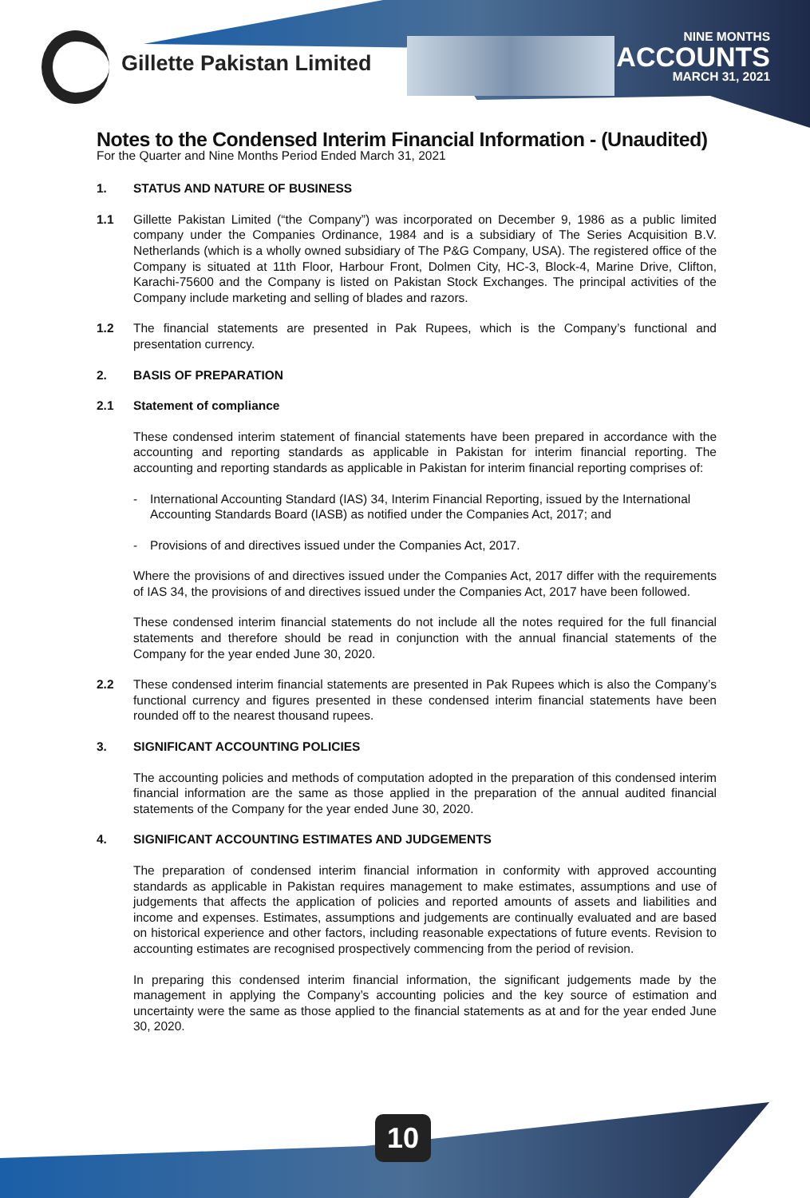Gillette Pakistan Limited
NINE MONTHS
ACCOUNTS
MARCH 31, 2021
Notes to the Condensed Interim Financial Information - (Unaudited)
For the Quarter and Nine Months Period Ended March 31, 2021
1. STATUS AND NATURE OF BUSINESS
1.1 Gillette Pakistan Limited (“the Company”) was incorporated on December 9, 1986 as a public limited company under the Companies Ordinance, 1984 and is a subsidiary of The Series Acquisition B.V. Netherlands (which is a wholly owned subsidiary of The P&G Company, USA). The registered office of the Company is situated at 11th Floor, Harbour Front, Dolmen City, HC-3, Block-4, Marine Drive, Clifton, Karachi-75600 and the Company is listed on Pakistan Stock Exchanges. The principal activities of the Company include marketing and selling of blades and razors.
1.2 The financial statements are presented in Pak Rupees, which is the Company’s functional and presentation currency.
2. BASIS OF PREPARATION
2.1 Statement of compliance
These condensed interim statement of financial statements have been prepared in accordance with the accounting and reporting standards as applicable in Pakistan for interim financial reporting. The accounting and reporting standards as applicable in Pakistan for interim financial reporting comprises of:
- International Accounting Standard (IAS) 34, Interim Financial Reporting, issued by the International Accounting Standards Board (IASB) as notified under the Companies Act, 2017; and
- Provisions of and directives issued under the Companies Act, 2017.
Where the provisions of and directives issued under the Companies Act, 2017 differ with the requirements of IAS 34, the provisions of and directives issued under the Companies Act, 2017 have been followed.
These condensed interim financial statements do not include all the notes required for the full financial statements and therefore should be read in conjunction with the annual financial statements of the Company for the year ended June 30, 2020.
2.2 These condensed interim financial statements are presented in Pak Rupees which is also the Company’s functional currency and figures presented in these condensed interim financial statements have been rounded off to the nearest thousand rupees.
3. SIGNIFICANT ACCOUNTING POLICIES
The accounting policies and methods of computation adopted in the preparation of this condensed interim financial information are the same as those applied in the preparation of the annual audited financial statements of the Company for the year ended June 30, 2020.
4. SIGNIFICANT ACCOUNTING ESTIMATES AND JUDGEMENTS
The preparation of condensed interim financial information in conformity with approved accounting standards as applicable in Pakistan requires management to make estimates, assumptions and use of judgements that affects the application of policies and reported amounts of assets and liabilities and income and expenses. Estimates, assumptions and judgements are continually evaluated and are based on historical experience and other factors, including reasonable expectations of future events. Revision to accounting estimates are recognised prospectively commencing from the period of revision.
In preparing this condensed interim financial information, the significant judgements made by the management in applying the Company’s accounting policies and the key source of estimation and uncertainty were the same as those applied to the financial statements as at and for the year ended June 30, 2020.
10